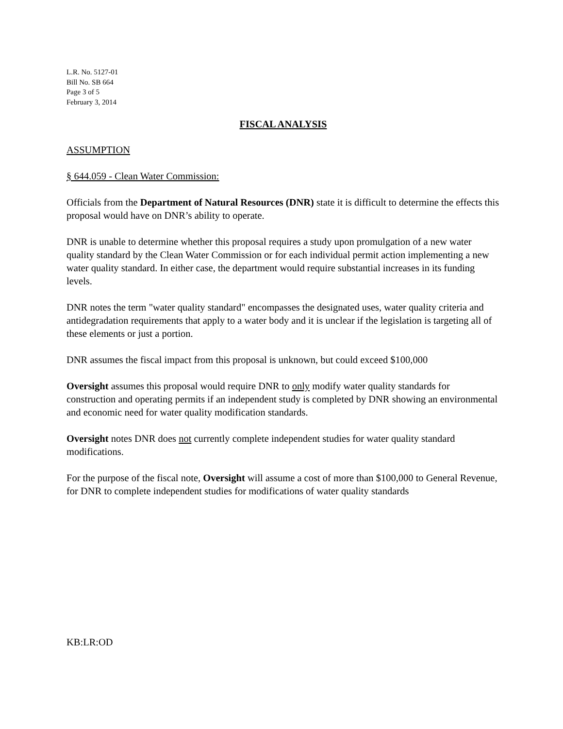L.R. No. 5127-01
Bill No. SB 664
Page 3 of 5
February 3, 2014
FISCAL ANALYSIS
ASSUMPTION
§ 644.059 - Clean Water Commission:
Officials from the Department of Natural Resources (DNR) state it is difficult to determine the effects this proposal would have on DNR’s ability to operate.
DNR is unable to determine whether this proposal requires a study upon promulgation of a new water quality standard by the Clean Water Commission or for each individual permit action implementing a new water quality standard. In either case, the department would require substantial increases in its funding levels.
DNR notes the term "water quality standard" encompasses the designated uses, water quality criteria and antidegradation requirements that apply to a water body and it is unclear if the legislation is targeting all of these elements or just a portion.
DNR assumes the fiscal impact from this proposal is unknown, but could exceed $100,000
Oversight assumes this proposal would require DNR to only modify water quality standards for construction and operating permits if an independent study is completed by DNR showing an environmental and economic need for water quality modification standards.
Oversight notes DNR does not currently complete independent studies for water quality standard modifications.
For the purpose of the fiscal note, Oversight will assume a cost of more than $100,000 to General Revenue, for DNR to complete independent studies for modifications of water quality standards
KB:LR:OD